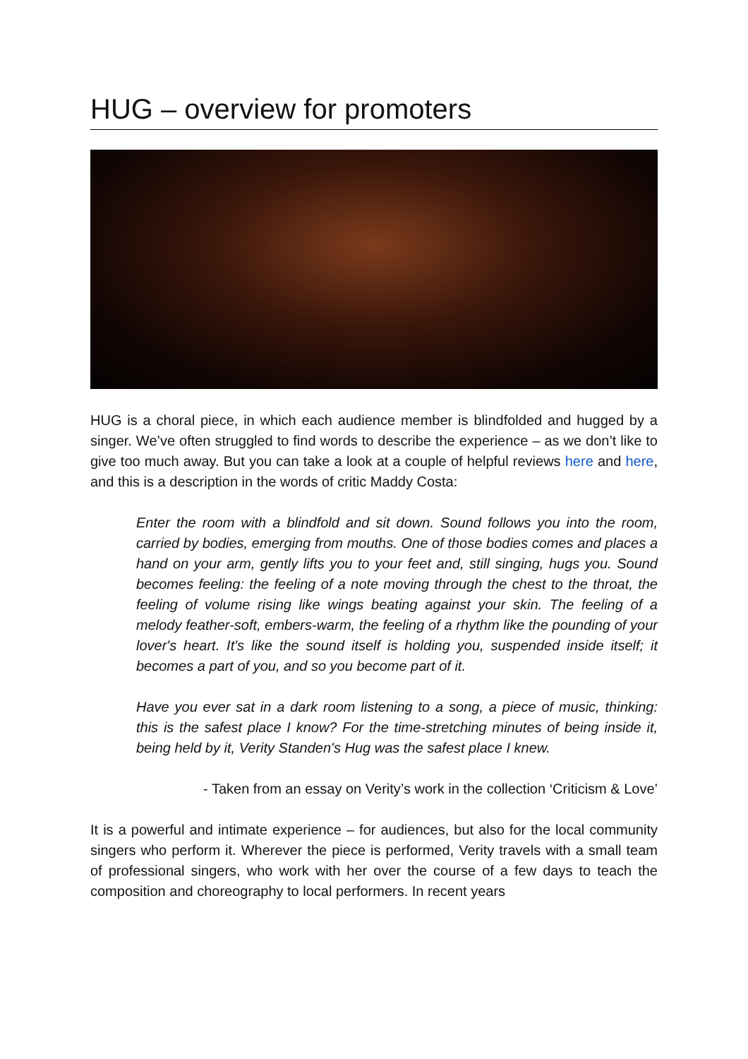HUG – overview for promoters
HUG is a choral piece, in which each audience member is blindfolded and hugged by a singer. We’ve often struggled to find words to describe the experience – as we don’t like to give too much away. But you can take a look at a couple of helpful reviews here and here, and this is a description in the words of critic Maddy Costa:
Enter the room with a blindfold and sit down. Sound follows you into the room, carried by bodies, emerging from mouths. One of those bodies comes and places a hand on your arm, gently lifts you to your feet and, still singing, hugs you. Sound becomes feeling: the feeling of a note moving through the chest to the throat, the feeling of volume rising like wings beating against your skin. The feeling of a melody feather-soft, embers-warm, the feeling of a rhythm like the pounding of your lover's heart. It's like the sound itself is holding you, suspended inside itself; it becomes a part of you, and so you become part of it.
Have you ever sat in a dark room listening to a song, a piece of music, thinking: this is the safest place I know? For the time-stretching minutes of being inside it, being held by it, Verity Standen's Hug was the safest place I knew.
- Taken from an essay on Verity’s work in the collection ‘Criticism & Love’
It is a powerful and intimate experience – for audiences, but also for the local community singers who perform it. Wherever the piece is performed, Verity travels with a small team of professional singers, who work with her over the course of a few days to teach the composition and choreography to local performers. In recent years